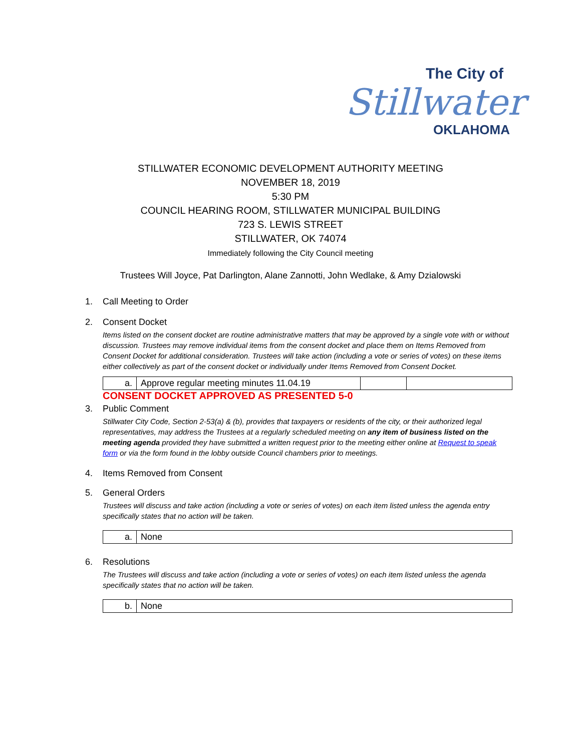The City of
Stillwater
OKLAHOMA
STILLWATER ECONOMIC DEVELOPMENT AUTHORITY MEETING
NOVEMBER 18, 2019
5:30 PM
COUNCIL HEARING ROOM, STILLWATER MUNICIPAL BUILDING
723 S. LEWIS STREET
STILLWATER, OK 74074
Immediately following the City Council meeting
Trustees Will Joyce, Pat Darlington, Alane Zannotti, John Wedlake, & Amy Dzialowski
1. Call Meeting to Order
2. Consent Docket
Items listed on the consent docket are routine administrative matters that may be approved by a single vote with or without discussion. Trustees may remove individual items from the consent docket and place them on Items Removed from Consent Docket for additional consideration. Trustees will take action (including a vote or series of votes) on these items either collectively as part of the consent docket or individually under Items Removed from Consent Docket.
| a. | Approve regular meeting minutes 11.04.19 | | |
CONSENT DOCKET APPROVED AS PRESENTED 5-0
3. Public Comment
Stillwater City Code, Section 2-53(a) & (b), provides that taxpayers or residents of the city, or their authorized legal representatives, may address the Trustees at a regularly scheduled meeting on any item of business listed on the meeting agenda provided they have submitted a written request prior to the meeting either online at Request to speak form or via the form found in the lobby outside Council chambers prior to meetings.
4. Items Removed from Consent
5. General Orders
Trustees will discuss and take action (including a vote or series of votes) on each item listed unless the agenda entry specifically states that no action will be taken.
| a. | None |
6. Resolutions
The Trustees will discuss and take action (including a vote or series of votes) on each item listed unless the agenda specifically states that no action will be taken.
| b. | None |